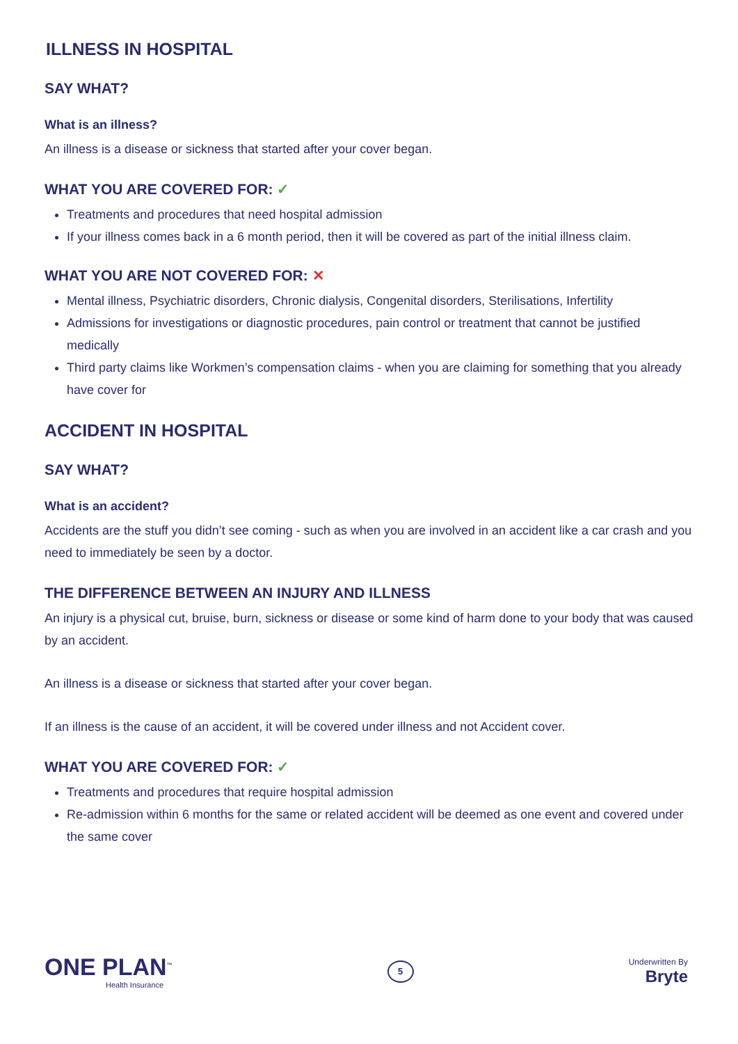ILLNESS IN HOSPITAL
SAY WHAT?
What is an illness?
An illness is a disease or sickness that started after your cover began.
WHAT YOU ARE COVERED FOR: ✓
Treatments and procedures that need hospital admission
If your illness comes back in a 6 month period, then it will be covered as part of the initial illness claim.
WHAT YOU ARE NOT COVERED FOR: ✕
Mental illness, Psychiatric disorders, Chronic dialysis, Congenital disorders, Sterilisations, Infertility
Admissions for investigations or diagnostic procedures, pain control or treatment that cannot be justified medically
Third party claims like Workmen’s compensation claims - when you are claiming for something that you already have cover for
ACCIDENT IN HOSPITAL
SAY WHAT?
What is an accident?
Accidents are the stuff you didn’t see coming - such as when you are involved in an accident like a car crash and you need to immediately be seen by a doctor.
THE DIFFERENCE BETWEEN AN INJURY AND ILLNESS
An injury is a physical cut, bruise, burn, sickness or disease or some kind of harm done to your body that was caused by an accident.
An illness is a disease or sickness that started after your cover began.
If an illness is the cause of an accident, it will be covered under illness and not Accident cover.
WHAT YOU ARE COVERED FOR: ✓
Treatments and procedures that require hospital admission
Re-admission within 6 months for the same or related accident will be deemed as one event and covered under the same cover
ONE PLAN<sup>™</sup>
Health Insurance
5
Underwritten By
Bryte